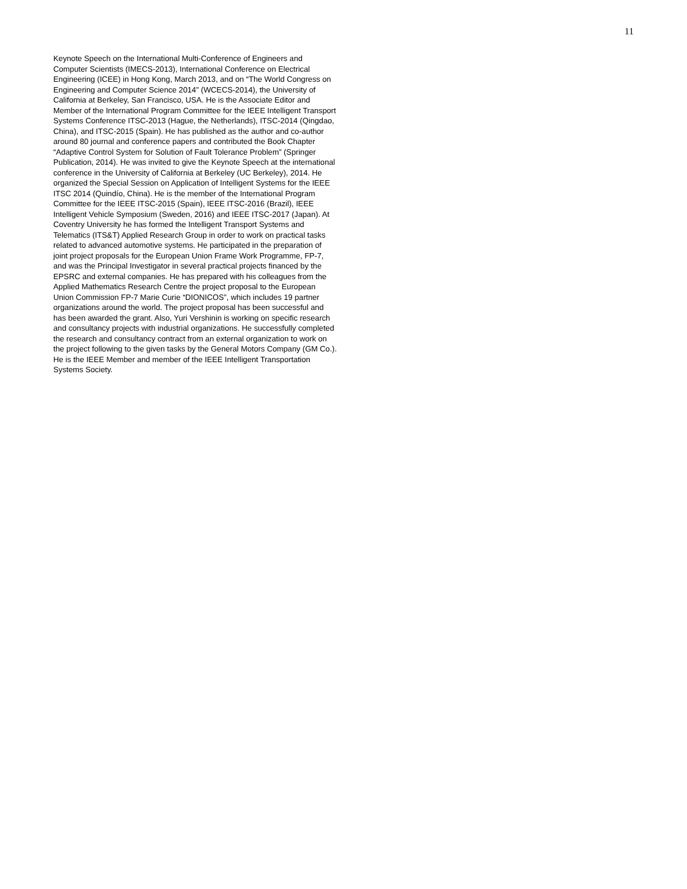11
Keynote Speech on the International Multi-Conference of Engineers and Computer Scientists (IMECS-2013), International Conference on Electrical Engineering (ICEE) in Hong Kong, March 2013, and on “The World Congress on Engineering and Computer Science 2014” (WCECS-2014), the University of California at Berkeley, San Francisco, USA. He is the Associate Editor and Member of the International Program Committee for the IEEE Intelligent Transport Systems Conference ITSC-2013 (Hague, the Netherlands), ITSC-2014 (Qingdao, China), and ITSC-2015 (Spain). He has published as the author and co-author around 80 journal and conference papers and contributed the Book Chapter “Adaptive Control System for Solution of Fault Tolerance Problem” (Springer Publication, 2014). He was invited to give the Keynote Speech at the international conference in the University of California at Berkeley (UC Berkeley), 2014. He organized the Special Session on Application of Intelligent Systems for the IEEE ITSC 2014 (Quindío, China). He is the member of the International Program Committee for the IEEE ITSC-2015 (Spain), IEEE ITSC-2016 (Brazil), IEEE Intelligent Vehicle Symposium (Sweden, 2016) and IEEE ITSC-2017 (Japan). At Coventry University he has formed the Intelligent Transport Systems and Telematics (ITS&T) Applied Research Group in order to work on practical tasks related to advanced automotive systems. He participated in the preparation of joint project proposals for the European Union Frame Work Programme, FP-7, and was the Principal Investigator in several practical projects financed by the EPSRC and external companies. He has prepared with his colleagues from the Applied Mathematics Research Centre the project proposal to the European Union Commission FP-7 Marie Curie “DIONICOS”, which includes 19 partner organizations around the world. The project proposal has been successful and has been awarded the grant. Also, Yuri Vershinin is working on specific research and consultancy projects with industrial organizations. He successfully completed the research and consultancy contract from an external organization to work on the project following to the given tasks by the General Motors Company (GM Co.). He is the IEEE Member and member of the IEEE Intelligent Transportation Systems Society.